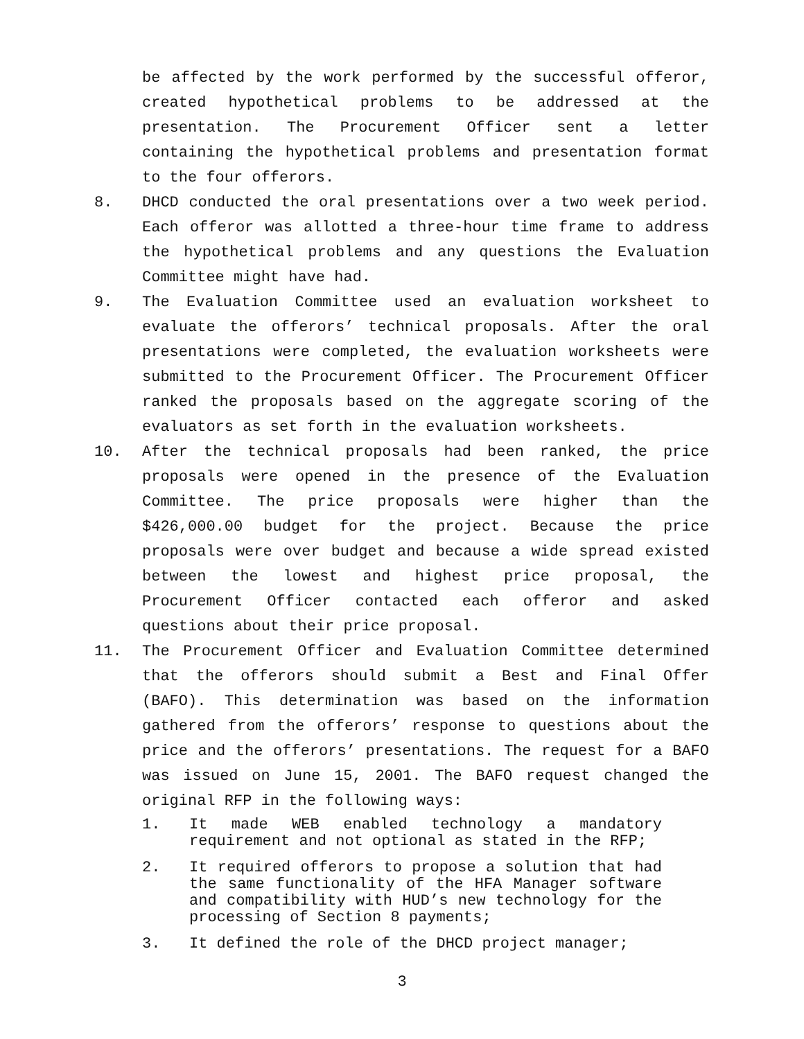be affected by the work performed by the successful offeror, created hypothetical problems to be addressed at the presentation. The Procurement Officer sent a letter containing the hypothetical problems and presentation format to the four offerors.
8. DHCD conducted the oral presentations over a two week period. Each offeror was allotted a three-hour time frame to address the hypothetical problems and any questions the Evaluation Committee might have had.
9. The Evaluation Committee used an evaluation worksheet to evaluate the offerors’ technical proposals. After the oral presentations were completed, the evaluation worksheets were submitted to the Procurement Officer. The Procurement Officer ranked the proposals based on the aggregate scoring of the evaluators as set forth in the evaluation worksheets.
10. After the technical proposals had been ranked, the price proposals were opened in the presence of the Evaluation Committee. The price proposals were higher than the $426,000.00 budget for the project. Because the price proposals were over budget and because a wide spread existed between the lowest and highest price proposal, the Procurement Officer contacted each offeror and asked questions about their price proposal.
11. The Procurement Officer and Evaluation Committee determined that the offerors should submit a Best and Final Offer (BAFO). This determination was based on the information gathered from the offerors’ response to questions about the price and the offerors’ presentations. The request for a BAFO was issued on June 15, 2001. The BAFO request changed the original RFP in the following ways:
1. It made WEB enabled technology a mandatory requirement and not optional as stated in the RFP;
2. It required offerors to propose a solution that had the same functionality of the HFA Manager software and compatibility with HUD’s new technology for the processing of Section 8 payments;
3. It defined the role of the DHCD project manager;
3